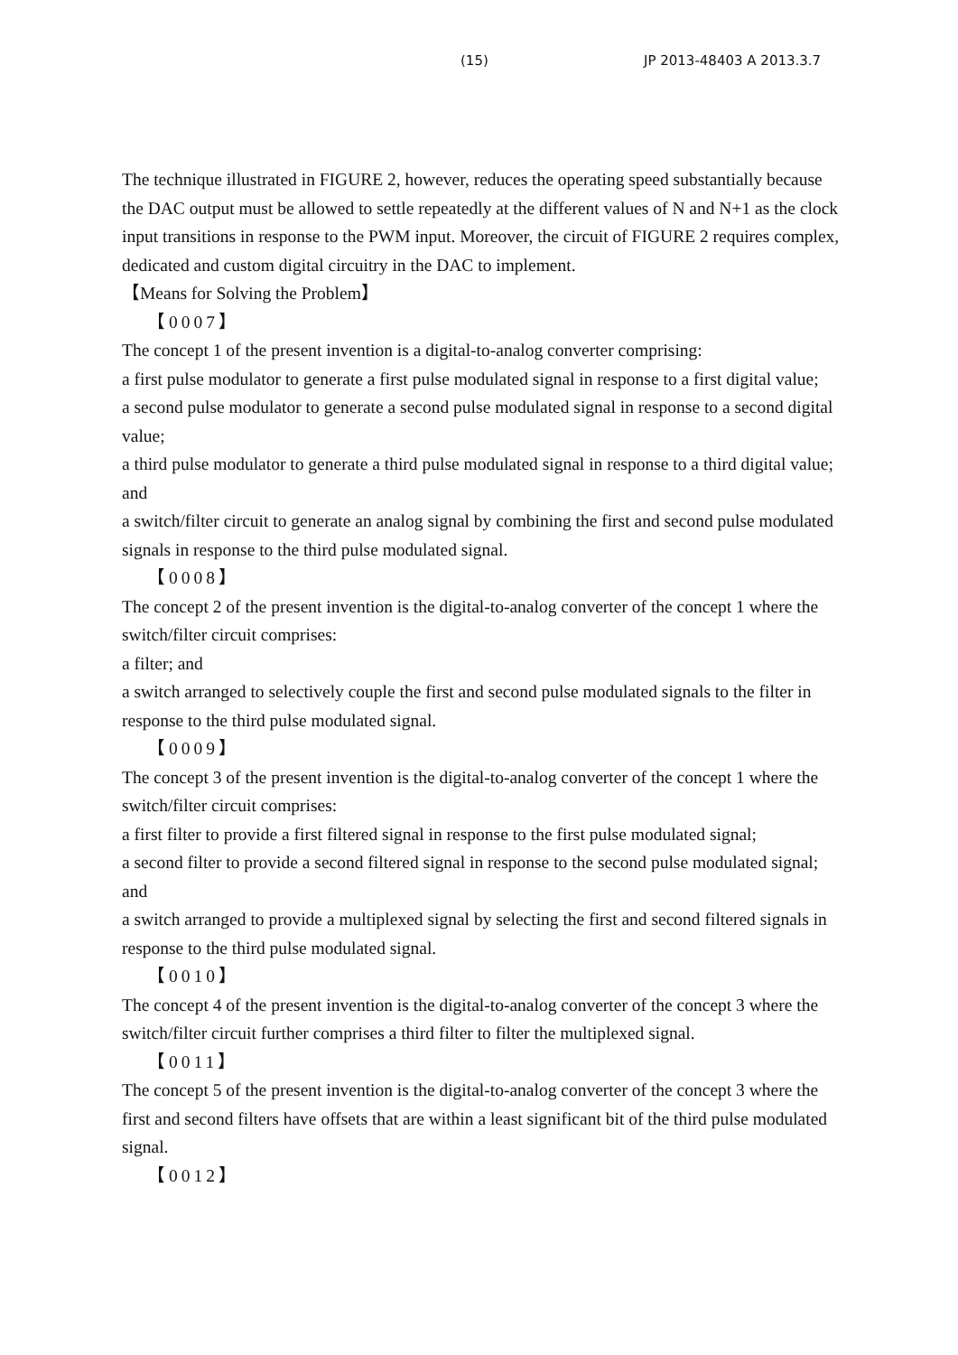(15) JP 2013-48403 A 2013.3.7
The technique illustrated in FIGURE 2, however, reduces the operating speed substantially because the DAC output must be allowed to settle repeatedly at the different values of N and N+1 as the clock input transitions in response to the PWM input. Moreover, the circuit of FIGURE 2 requires complex, dedicated and custom digital circuitry in the DAC to implement.
【Means for Solving the Problem】
【0007】
The concept 1 of the present invention is a digital-to-analog converter comprising:
a first pulse modulator to generate a first pulse modulated signal in response to a first digital value;
a second pulse modulator to generate a second pulse modulated signal in response to a second digital value;
a third pulse modulator to generate a third pulse modulated signal in response to a third digital value; and
a switch/filter circuit to generate an analog signal by combining the first and second pulse modulated signals in response to the third pulse modulated signal.
【0008】
The concept 2 of the present invention is the digital-to-analog converter of the concept 1 where the switch/filter circuit comprises:
a filter; and
a switch arranged to selectively couple the first and second pulse modulated signals to the filter in response to the third pulse modulated signal.
【0009】
The concept 3 of the present invention is the digital-to-analog converter of the concept 1 where the switch/filter circuit comprises:
a first filter to provide a first filtered signal in response to the first pulse modulated signal;
a second filter to provide a second filtered signal in response to the second pulse modulated signal; and
a switch arranged to provide a multiplexed signal by selecting the first and second filtered signals in response to the third pulse modulated signal.
【0010】
The concept 4 of the present invention is the digital-to-analog converter of the concept 3 where the switch/filter circuit further comprises a third filter to filter the multiplexed signal.
【0011】
The concept 5 of the present invention is the digital-to-analog converter of the concept 3 where the first and second filters have offsets that are within a least significant bit of the third pulse modulated signal.
【0012】